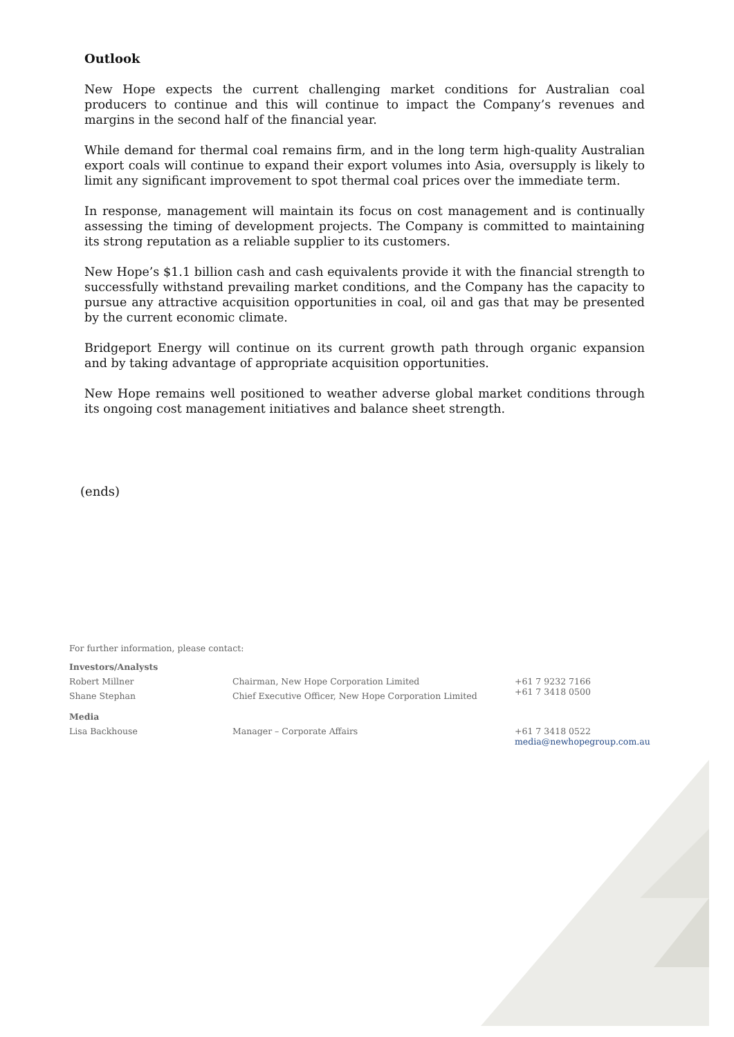Outlook
New Hope expects the current challenging market conditions for Australian coal producers to continue and this will continue to impact the Company’s revenues and margins in the second half of the financial year.
While demand for thermal coal remains firm, and in the long term high-quality Australian export coals will continue to expand their export volumes into Asia, oversupply is likely to limit any significant improvement to spot thermal coal prices over the immediate term.
In response, management will maintain its focus on cost management and is continually assessing the timing of development projects. The Company is committed to maintaining its strong reputation as a reliable supplier to its customers.
New Hope’s $1.1 billion cash and cash equivalents provide it with the financial strength to successfully withstand prevailing market conditions, and the Company has the capacity to pursue any attractive acquisition opportunities in coal, oil and gas that may be presented by the current economic climate.
Bridgeport Energy will continue on its current growth path through organic expansion and by taking advantage of appropriate acquisition opportunities.
New Hope remains well positioned to weather adverse global market conditions through its ongoing cost management initiatives and balance sheet strength.
(ends)
For further information, please contact:
| Investors/Analysts | | |
| Robert Millner | Chairman, New Hope Corporation Limited | +61 7 9232 7166 +61 7 3418 0500 |
| Shane Stephan | Chief Executive Officer, New Hope Corporation Limited | |
| Media | | |
| Lisa Backhouse | Manager – Corporate Affairs | +61 7 3418 0522 media@newhopegroup.com.au |